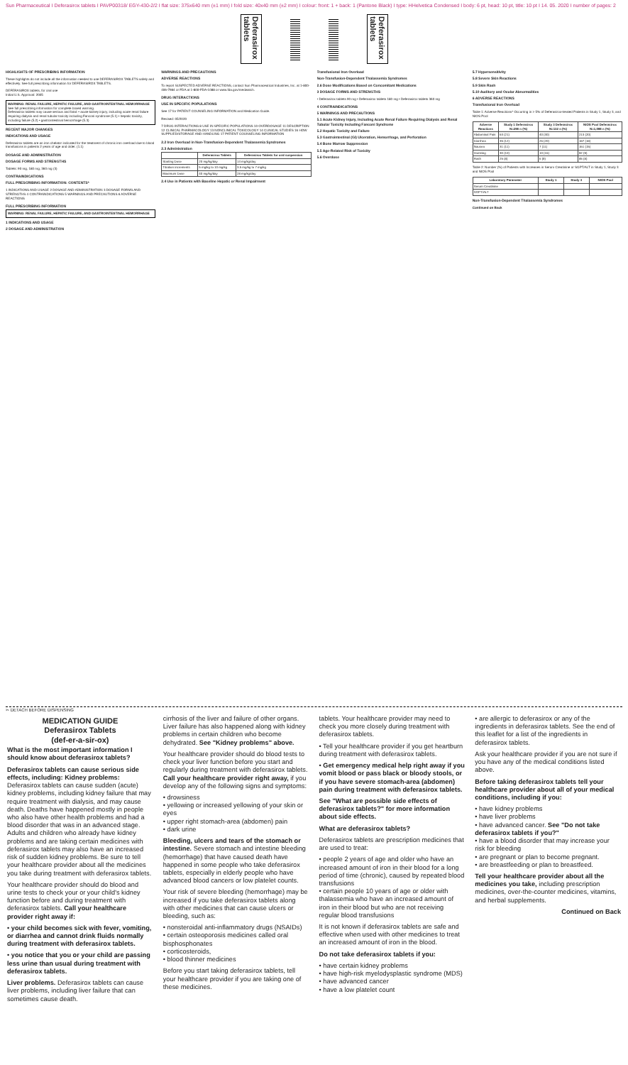Sun Pharmaceutical I Deferasirox tablets I PAVP00318/ EGY-430-2/2 I flat size: 375x640 mm (±1 mm) I fold size: 40x40 mm (±2 mm) I colour: front: 1 + back: 1 (Pantone Black) I type: HHelvetica Condensed I body: 6 pt, head: 10 pt, title: 10 pt I 14. 05. 2020 I number of pages: 2
Deferasirox tablets
Deferasirox tablets
HIGHLIGHTS OF PRESCRIBING INFORMATION
These highlights do not include all the information needed to use DEFERASIROX TABLETS safely and effectively. See full prescribing information for DEFERASIROX TABLETS.
DEFERASIROX tablets, for oral use
Initial U.S. Approval: 2005
WARNING: RENAL FAILURE, HEPATIC FAILURE, AND GASTROINTESTINAL HEMORRHAGE
See full prescribing information for complete boxed warning.
Deferasirox tablets may cause serious and fatal: • acute kidney injury, including acute renal failure requiring dialysis and renal tubular toxicity including Fanconi syndrome (5.1) • hepatic toxicity, including failure (5.2) • gastrointestinal hemorrhage (5.3)
RECENT MAJOR CHANGES
INDICATIONS AND USAGE
Deferasirox tablets are an iron chelator indicated for the treatment of chronic iron overload due to blood transfusions in patients 2 years of age and older. (1.1)
DOSAGE AND ADMINISTRATION
DOSAGE FORMS AND STRENGTHS
Tablets: 90 mg, 180 mg, 360 mg (3)
CONTRAINDICATIONS
FULL PRESCRIBING INFORMATION: CONTENTS*
1 INDICATIONS AND USAGE 2 DOSAGE AND ADMINISTRATION 3 DOSAGE FORMS AND STRENGTHS 4 CONTRAINDICATIONS 5 WARNINGS AND PRECAUTIONS 6 ADVERSE REACTIONS
FULL PRESCRIBING INFORMATION
WARNING: RENAL FAILURE, HEPATIC FAILURE, AND GASTROINTESTINAL HEMORRHAGE
1 INDICATIONS AND USAGE
2 DOSAGE AND ADMINISTRATION
WARNINGS AND PRECAUTIONS
ADVERSE REACTIONS
To report SUSPECTED ADVERSE REACTIONS, contact Sun Pharmaceutical Industries, Inc. at 1-800-406-7984 or FDA at 1-800-FDA-1088 or www.fda.gov/medwatch.
DRUG INTERACTIONS
USE IN SPECIFIC POPULATIONS
See 17 for PATIENT COUNSELING INFORMATION and Medication Guide.
Revised: 05/2020
7 DRUG INTERACTIONS 8 USE IN SPECIFIC POPULATIONS 10 OVERDOSAGE 11 DESCRIPTION 12 CLINICAL PHARMACOLOGY 13 NONCLINICAL TOXICOLOGY 14 CLINICAL STUDIES 16 HOW SUPPLIED/STORAGE AND HANDLING 17 PATIENT COUNSELING INFORMATION
2.2 Iron Overload in Non-Transfusion-Dependent Thalassemia Syndromes
2.3 Administration
| | Deferasirox Tablets | Deferasirox Tablets for oral suspension |
| --- | --- | --- |
| Starting Dose | 20 mg/kg/day | 14 mg/kg/day |
| Titration increments | 5 mg/kg to 10 mg/kg | 3.5 mg/kg to 7 mg/kg |
| Maximum Dose | 40 mg/kg/day | 28 mg/kg/day |
2.4 Use in Patients with Baseline Hepatic or Renal Impairment
Transfusional Iron Overload
Non-Transfusion-Dependent Thalassemia Syndromes
2.6 Dose Modifications Based on Concomitant Medications
3 DOSAGE FORMS AND STRENGTHS
• Deferasirox tablets 90 mg • Deferasirox tablets 180 mg • Deferasirox tablets 360 mg
4 CONTRAINDICATIONS
5 WARNINGS AND PRECAUTIONS
5.1 Acute Kidney Injury, Including Acute Renal Failure Requiring Dialysis and Renal Tubular Toxicity Including Fanconi Syndrome
5.2 Hepatic Toxicity and Failure
5.3 Gastrointestinal (GI) Ulceration, Hemorrhage, and Perforation
5.4 Bone Marrow Suppression
5.5 Age-Related Risk of Toxicity
5.6 Overdose
5.7 Hypersensitivity
5.8 Severe Skin Reactions
5.9 Skin Rash
5.10 Auditory and Ocular Abnormalities
6 ADVERSE REACTIONS
Transfusional Iron Overload
Table 1: Adverse Reactions* Occurring in > 5% of Deferasirox-treated Patients in Study 1, Study 3, and NIOS Pool
| Adverse Reactions | Study 1 Deferasirox N=296 n (%) | Study 3 Deferasirox N=132 n (%) | NIOS Pool Deferasirox N=1,066 n (%) |
| --- | --- | --- | --- |
| Abdominal Pain | 63 (21) | 40 (30) | 213 (20) |
| Diarrhea | 35 (12) | 26 (20) | 187 (18) |
| Nausea | 31 (11) | 7 (11) | 161 (15) |
| Vomiting | 30 (10) | 10 (16) | 92 (9) |
| Rash | 25 (8) | 6 (9) | 85 (8) |
Table 2: Number (%) of Patients with Increases in Serum Creatinine or SGPT/ALT in Study 1, Study 3 and NIOS Pool
| Laboratory Parameter | Study 1 | Study 3 | NIOS Pool |
| --- | --- | --- | --- |
| Serum Creatinine | | | |
| SGPT/ALT | | | |
Non-Transfusion-Dependent Thalassemia Syndromes
Continued on Back
✂ DETACH BEFORE DISPENSING
MEDICATION GUIDE
Deferasirox Tablets
(def-er-a-sir-ox)
What is the most important information I should know about deferasirox tablets?
Deferasirox tablets can cause serious side effects, including: Kidney problems: Deferasirox tablets can cause sudden (acute) kidney problems, including kidney failure that may require treatment with dialysis, and may cause death. Deaths have happened mostly in people who also have other health problems and had a blood disorder that was in an advanced stage. Adults and children who already have kidney problems and are taking certain medicines with deferasirox tablets may also have an increased risk of sudden kidney problems. Be sure to tell your healthcare provider about all the medicines you take during treatment with deferasirox tablets.
Your healthcare provider should do blood and urine tests to check your or your child's kidney function before and during treatment with deferasirox tablets. Call your healthcare provider right away if:
• your child becomes sick with fever, vomiting, or diarrhea and cannot drink fluids normally during treatment with deferasirox tablets.
• you notice that you or your child are passing less urine than usual during treatment with deferasirox tablets.
Liver problems. Deferasirox tablets can cause liver problems, including liver failure that can sometimes cause death.
cirrhosis of the liver and failure of other organs. Liver failure has also happened along with kidney problems in certain children who become dehydrated. See "Kidney problems" above.
Your healthcare provider should do blood tests to check your liver function before you start and regularly during treatment with deferasirox tablets. Call your healthcare provider right away, if you develop any of the following signs and symptoms:
• drowsiness
• yellowing or increased yellowing of your skin or eyes
• upper right stomach-area (abdomen) pain
• dark urine
Bleeding, ulcers and tears of the stomach or intestine. Severe stomach and intestine bleeding (hemorrhage) that have caused death have happened in some people who take deferasirox tablets, especially in elderly people who have advanced blood cancers or low platelet counts.
Your risk of severe bleeding (hemorrhage) may be increased if you take deferasirox tablets along with other medicines that can cause ulcers or bleeding, such as:
• nonsteroidal anti-inflammatory drugs (NSAIDs)
• certain osteoporosis medicines called oral bisphosphonates
• corticosteroids,
• blood thinner medicines
Before you start taking deferasirox tablets, tell your healthcare provider if you are taking one of these medicines.
tablets. Your healthcare provider may need to check you more closely during treatment with deferasirox tablets.
• Tell your healthcare provider if you get heartburn during treatment with deferasirox tablets.
• Get emergency medical help right away if you vomit blood or pass black or bloody stools, or if you have severe stomach-area (abdomen) pain during treatment with deferasirox tablets.
See "What are possible side effects of deferasirox tablets?" for more information about side effects.
What are deferasirox tablets?
Deferasirox tablets are prescription medicines that are used to treat:
• people 2 years of age and older who have an increased amount of iron in their blood for a long period of time (chronic), caused by repeated blood transfusions
• certain people 10 years of age or older with thalassemia who have an increased amount of iron in their blood but who are not receiving regular blood transfusions
It is not known if deferasirox tablets are safe and effective when used with other medicines to treat an increased amount of iron in the blood.
Do not take deferasirox tablets if you:
• have certain kidney problems
• have high-risk myelodysplastic syndrome (MDS)
• have advanced cancer
• have a low platelet count
• are allergic to deferasirox or any of the ingredients in deferasirox tablets. See the end of this leaflet for a list of the ingredients in deferasirox tablets.
Ask your healthcare provider if you are not sure if you have any of the medical conditions listed above.
Before taking deferasirox tablets tell your healthcare provider about all of your medical conditions, including if you:
• have kidney problems
• have liver problems
• have advanced cancer. See "Do not take deferasirox tablets if you?"
• have a blood disorder that may increase your risk for bleeding
• are pregnant or plan to become pregnant.
• are breastfeeding or plan to breastfeed.
Tell your healthcare provider about all the medicines you take, including prescription medicines, over-the-counter medicines, vitamins, and herbal supplements.
Continued on Back